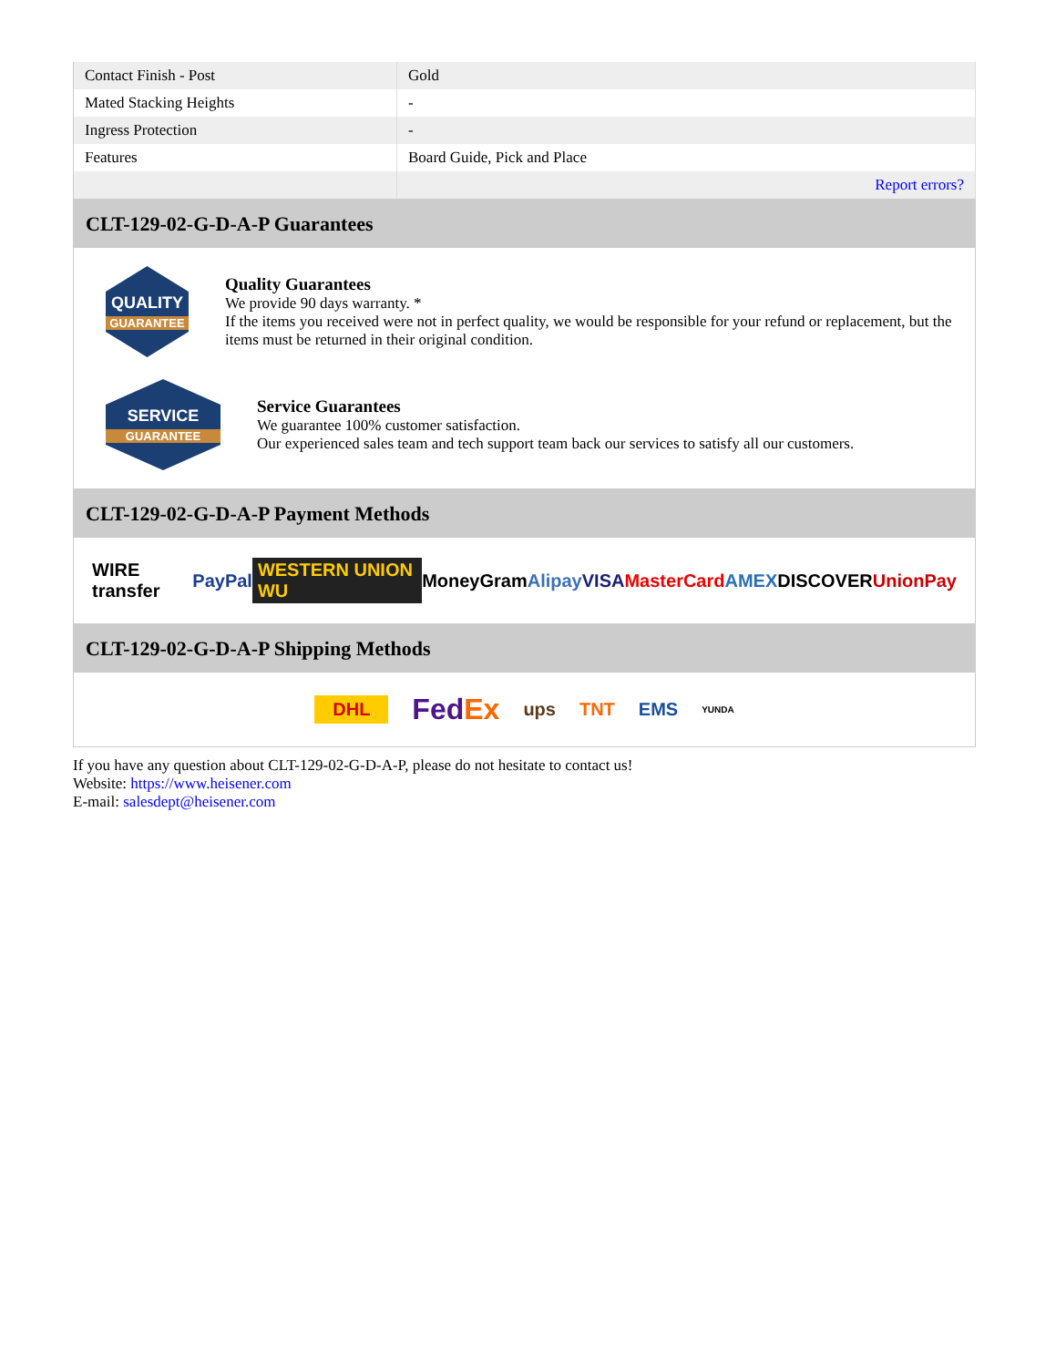| Contact Finish - Post | Gold |
| Mated Stacking Heights | - |
| Ingress Protection | - |
| Features | Board Guide, Pick and Place |
| | Report errors? |
CLT-129-02-G-D-A-P Guarantees
QUALITY
GUARANTEE
Quality Guarantees
We provide 90 days warranty. *
If the items you received were not in perfect quality, we would be responsible for your refund or replacement, but the items must be returned in their original condition.
SERVICE
GUARANTEE
Service Guarantees
We guarantee 100% customer satisfaction.
Our experienced sales team and tech support team back our services to satisfy all our customers.
CLT-129-02-G-D-A-P Payment Methods
WIRE transfer PayPal WESTERN UNION WU MoneyGram Alipay VISA MasterCard AMEX DISCOVER UnionPay
CLT-129-02-G-D-A-P Shipping Methods
DHL FedEx ups TNT EMS YUNDA
If you have any question about CLT-129-02-G-D-A-P, please do not hesitate to contact us!
Website: https://www.heisener.com
E-mail: salesdept@heisener.com